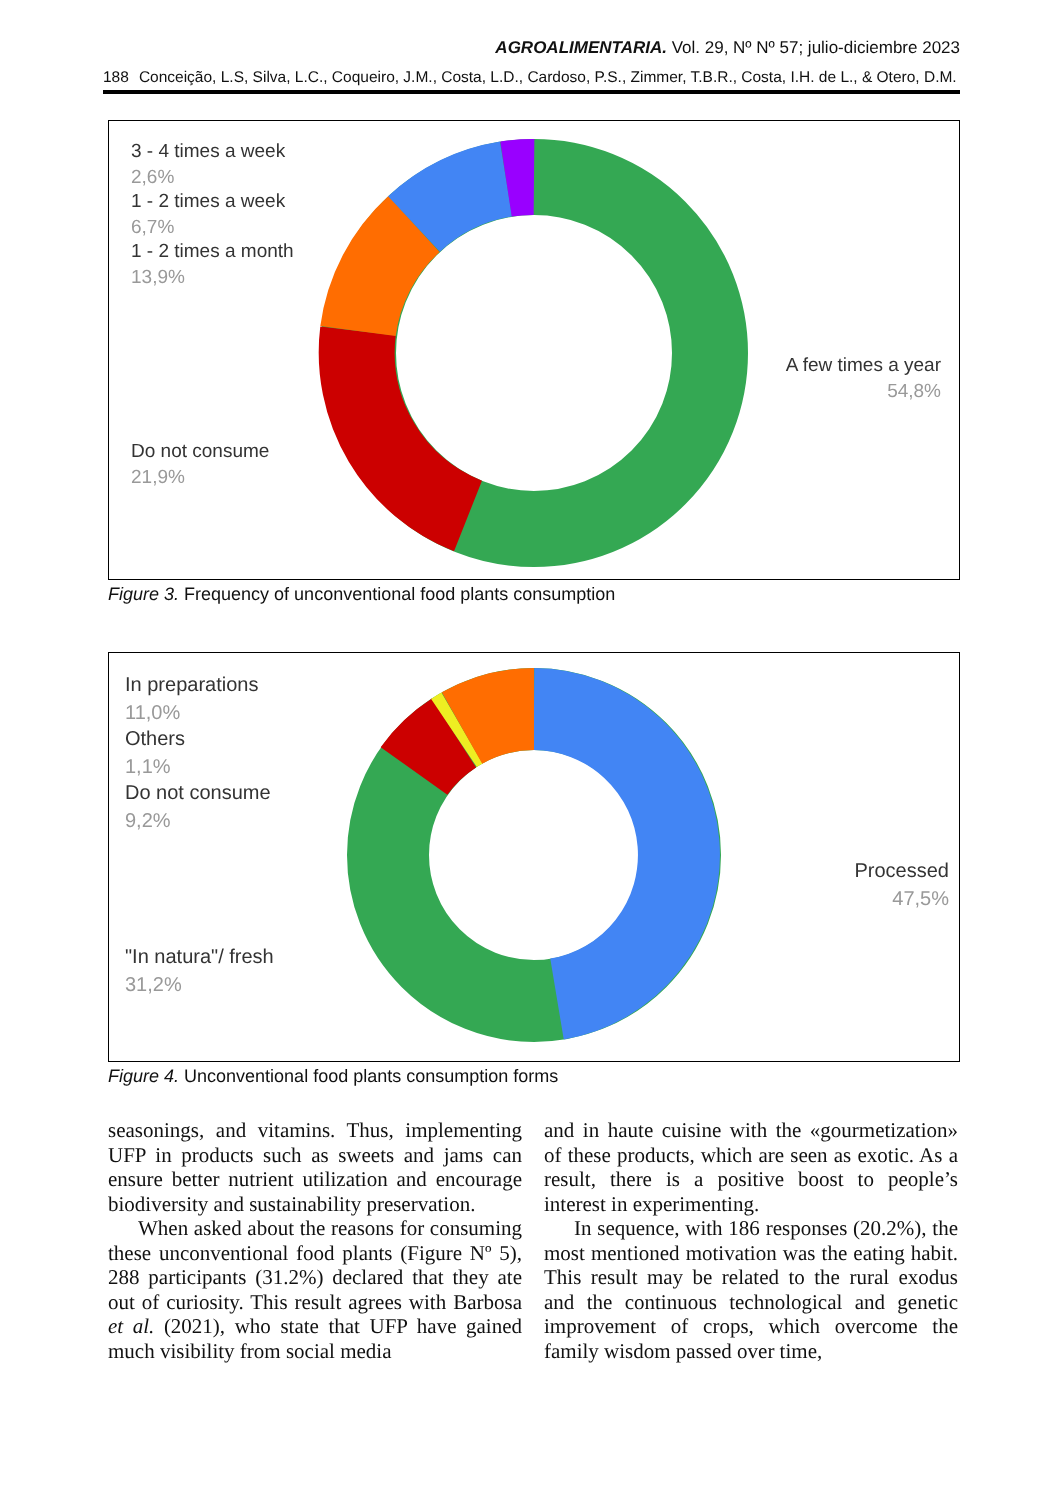AGROALIMENTARIA. Vol. 29, Nº Nº 57; julio-diciembre 2023
188 Conceição, L.S, Silva, L.C., Coqueiro, J.M., Costa, L.D., Cardoso, P.S., Zimmer, T.B.R., Costa, I.H. de L., & Otero, D.M.
3 - 4 times a week
2,6%
1 - 2 times a week
6,7%
1 - 2 times a month
13,9%
Do not consume
21,9%
A few times a year
54,8%
Figure 3. Frequency of unconventional food plants consumption
In preparations
11,0%
Others
1,1%
Do not consume
9,2%
"In natura"/ fresh
31,2%
Processed
47,5%
Figure 4. Unconventional food plants consumption forms
seasonings, and vitamins. Thus, implementing UFP in products such as sweets and jams can ensure better nutrient utilization and encourage biodiversity and sustainability preservation.
When asked about the reasons for consuming these unconventional food plants (Figure Nº 5), 288 participants (31.2%) declared that they ate out of curiosity. This result agrees with Barbosa et al. (2021), who state that UFP have gained much visibility from social media
and in haute cuisine with the «gourmetization» of these products, which are seen as exotic. As a result, there is a positive boost to people’s interest in experimenting.
In sequence, with 186 responses (20.2%), the most mentioned motivation was the eating habit. This result may be related to the rural exodus and the continuous technological and genetic improvement of crops, which overcome the family wisdom passed over time,